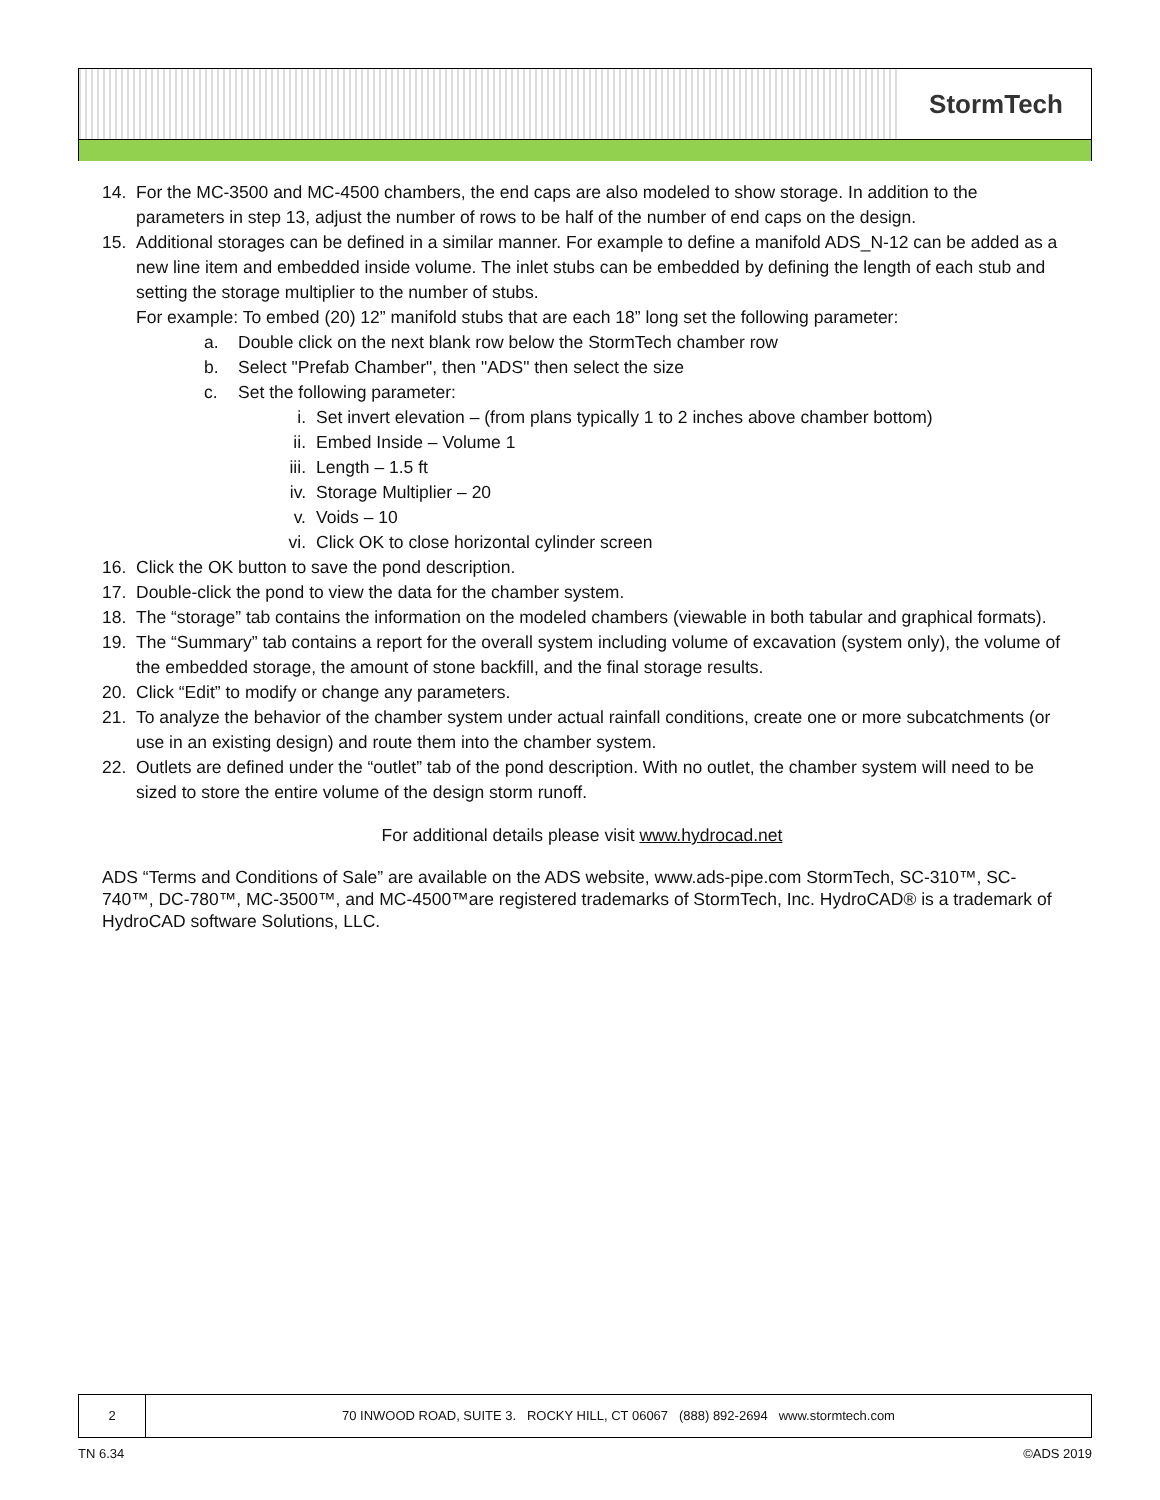StormTech
14. For the MC-3500 and MC-4500 chambers, the end caps are also modeled to show storage. In addition to the parameters in step 13, adjust the number of rows to be half of the number of end caps on the design.
15. Additional storages can be defined in a similar manner. For example to define a manifold ADS_N-12 can be added as a new line item and embedded inside volume. The inlet stubs can be embedded by defining the length of each stub and setting the storage multiplier to the number of stubs.
For example: To embed (20) 12” manifold stubs that are each 18” long set the following parameter:
a. Double click on the next blank row below the StormTech chamber row
b. Select "Prefab Chamber", then "ADS" then select the size
c. Set the following parameter:
i. Set invert elevation – (from plans typically 1 to 2 inches above chamber bottom)
ii. Embed Inside – Volume 1
iii. Length – 1.5 ft
iv. Storage Multiplier – 20
v. Voids – 10
vi. Click OK to close horizontal cylinder screen
16. Click the OK button to save the pond description.
17. Double-click the pond to view the data for the chamber system.
18. The “storage” tab contains the information on the modeled chambers (viewable in both tabular and graphical formats).
19. The “Summary” tab contains a report for the overall system including volume of excavation (system only), the volume of the embedded storage, the amount of stone backfill, and the final storage results.
20. Click “Edit” to modify or change any parameters.
21. To analyze the behavior of the chamber system under actual rainfall conditions, create one or more subcatchments (or use in an existing design) and route them into the chamber system.
22. Outlets are defined under the “outlet” tab of the pond description. With no outlet, the chamber system will need to be sized to store the entire volume of the design storm runoff.
For additional details please visit www.hydrocad.net
ADS “Terms and Conditions of Sale” are available on the ADS website, www.ads-pipe.com StormTech, SC-310™, SC-740™, DC-780™, MC-3500™, and MC-4500™are registered trademarks of StormTech, Inc. HydroCAD® is a trademark of HydroCAD software Solutions, LLC.
2 70 INWOOD ROAD, SUITE 3. ROCKY HILL, CT 06067 (888) 892-2694 www.stormtech.com
TN 6.34 ©ADS 2019